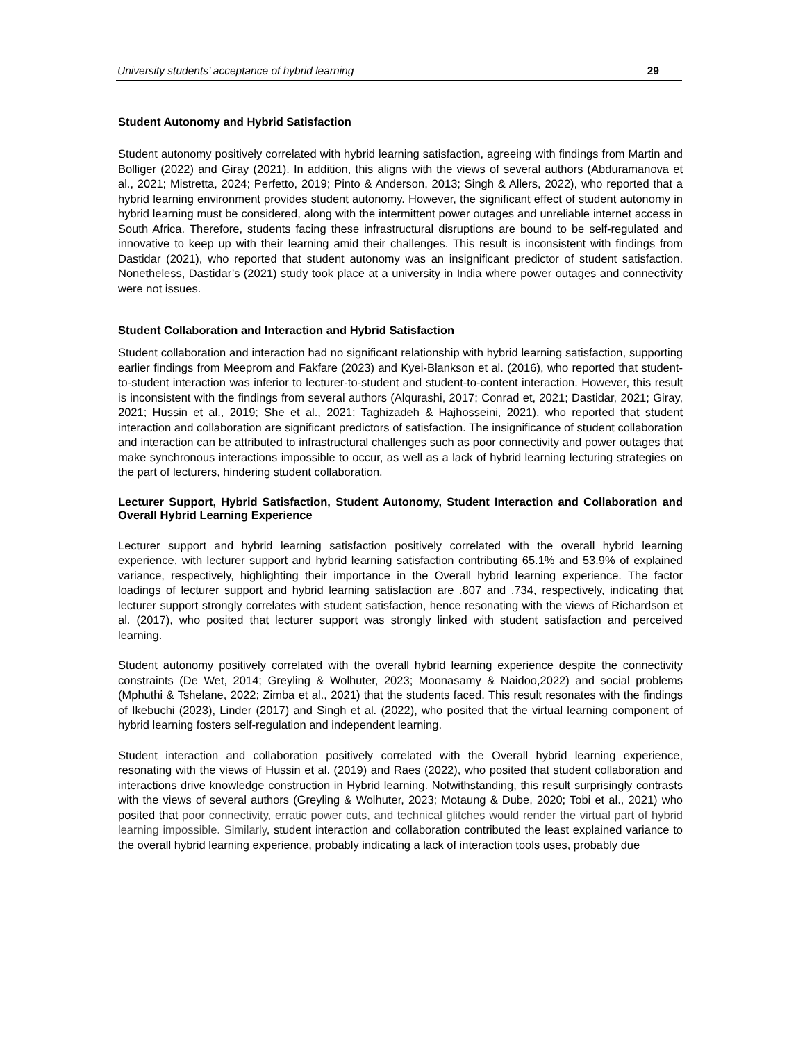University students’ acceptance of hybrid learning 29
Student Autonomy and Hybrid Satisfaction
Student autonomy positively correlated with hybrid learning satisfaction, agreeing with findings from Martin and Bolliger (2022) and Giray (2021). In addition, this aligns with the views of several authors (Abduramanova et al., 2021; Mistretta, 2024; Perfetto, 2019; Pinto & Anderson, 2013; Singh & Allers, 2022), who reported that a hybrid learning environment provides student autonomy. However, the significant effect of student autonomy in hybrid learning must be considered, along with the intermittent power outages and unreliable internet access in South Africa. Therefore, students facing these infrastructural disruptions are bound to be self-regulated and innovative to keep up with their learning amid their challenges. This result is inconsistent with findings from Dastidar (2021), who reported that student autonomy was an insignificant predictor of student satisfaction. Nonetheless, Dastidar’s (2021) study took place at a university in India where power outages and connectivity were not issues.
Student Collaboration and Interaction and Hybrid Satisfaction
Student collaboration and interaction had no significant relationship with hybrid learning satisfaction, supporting earlier findings from Meeprom and Fakfare (2023) and Kyei-Blankson et al. (2016), who reported that student-to-student interaction was inferior to lecturer-to-student and student-to-content interaction. However, this result is inconsistent with the findings from several authors (Alqurashi, 2017; Conrad et, 2021; Dastidar, 2021; Giray, 2021; Hussin et al., 2019; She et al., 2021; Taghizadeh & Hajhosseini, 2021), who reported that student interaction and collaboration are significant predictors of satisfaction. The insignificance of student collaboration and interaction can be attributed to infrastructural challenges such as poor connectivity and power outages that make synchronous interactions impossible to occur, as well as a lack of hybrid learning lecturing strategies on the part of lecturers, hindering student collaboration.
Lecturer Support, Hybrid Satisfaction, Student Autonomy, Student Interaction and Collaboration and Overall Hybrid Learning Experience
Lecturer support and hybrid learning satisfaction positively correlated with the overall hybrid learning experience, with lecturer support and hybrid learning satisfaction contributing 65.1% and 53.9% of explained variance, respectively, highlighting their importance in the Overall hybrid learning experience. The factor loadings of lecturer support and hybrid learning satisfaction are .807 and .734, respectively, indicating that lecturer support strongly correlates with student satisfaction, hence resonating with the views of Richardson et al. (2017), who posited that lecturer support was strongly linked with student satisfaction and perceived learning.
Student autonomy positively correlated with the overall hybrid learning experience despite the connectivity constraints (De Wet, 2014; Greyling & Wolhuter, 2023; Moonasamy & Naidoo,2022) and social problems (Mphuthi & Tshelane, 2022; Zimba et al., 2021) that the students faced. This result resonates with the findings of Ikebuchi (2023), Linder (2017) and Singh et al. (2022), who posited that the virtual learning component of hybrid learning fosters self-regulation and independent learning.
Student interaction and collaboration positively correlated with the Overall hybrid learning experience, resonating with the views of Hussin et al. (2019) and Raes (2022), who posited that student collaboration and interactions drive knowledge construction in Hybrid learning. Notwithstanding, this result surprisingly contrasts with the views of several authors (Greyling & Wolhuter, 2023; Motaung & Dube, 2020; Tobi et al., 2021) who posited that poor connectivity, erratic power cuts, and technical glitches would render the virtual part of hybrid learning impossible. Similarly, student interaction and collaboration contributed the least explained variance to the overall hybrid learning experience, probably indicating a lack of interaction tools uses, probably due